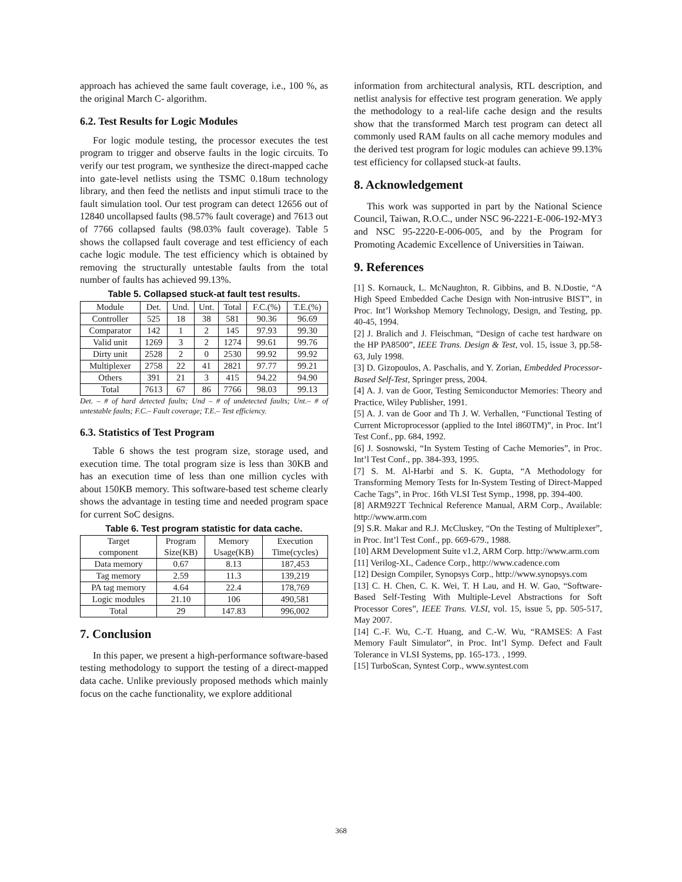approach has achieved the same fault coverage, i.e., 100 %, as the original March C- algorithm.
6.2. Test Results for Logic Modules
For logic module testing, the processor executes the test program to trigger and observe faults in the logic circuits. To verify our test program, we synthesize the direct-mapped cache into gate-level netlists using the TSMC 0.18um technology library, and then feed the netlists and input stimuli trace to the fault simulation tool. Our test program can detect 12656 out of 12840 uncollapsed faults (98.57% fault coverage) and 7613 out of 7766 collapsed faults (98.03% fault coverage). Table 5 shows the collapsed fault coverage and test efficiency of each cache logic module. The test efficiency which is obtained by removing the structurally untestable faults from the total number of faults has achieved 99.13%.
Table 5. Collapsed stuck-at fault test results.
| Module | Det. | Und. | Unt. | Total | F.C.(%) | T.E.(%) |
| --- | --- | --- | --- | --- | --- | --- |
| Controller | 525 | 18 | 38 | 581 | 90.36 | 96.69 |
| Comparator | 142 | 1 | 2 | 145 | 97.93 | 99.30 |
| Valid unit | 1269 | 3 | 2 | 1274 | 99.61 | 99.76 |
| Dirty unit | 2528 | 2 | 0 | 2530 | 99.92 | 99.92 |
| Multiplexer | 2758 | 22 | 41 | 2821 | 97.77 | 99.21 |
| Others | 391 | 21 | 3 | 415 | 94.22 | 94.90 |
| Total | 7613 | 67 | 86 | 7766 | 98.03 | 99.13 |
Det. – # of hard detected faults; Und – # of undetected faults; Unt.– # of untestable faults; F.C.– Fault coverage; T.E.– Test efficiency.
6.3. Statistics of Test Program
Table 6 shows the test program size, storage used, and execution time. The total program size is less than 30KB and has an execution time of less than one million cycles with about 150KB memory. This software-based test scheme clearly shows the advantage in testing time and needed program space for current SoC designs.
Table 6. Test program statistic for data cache.
| Target component | Program Size(KB) | Memory Usage(KB) | Execution Time(cycles) |
| --- | --- | --- | --- |
| Data memory | 0.67 | 8.13 | 187,453 |
| Tag memory | 2.59 | 11.3 | 139,219 |
| PA tag memory | 4.64 | 22.4 | 178,769 |
| Logic modules | 21.10 | 106 | 490,581 |
| Total | 29 | 147.83 | 996,002 |
7. Conclusion
In this paper, we present a high-performance software-based testing methodology to support the testing of a direct-mapped data cache. Unlike previously proposed methods which mainly focus on the cache functionality, we explore additional
information from architectural analysis, RTL description, and netlist analysis for effective test program generation. We apply the methodology to a real-life cache design and the results show that the transformed March test program can detect all commonly used RAM faults on all cache memory modules and the derived test program for logic modules can achieve 99.13% test efficiency for collapsed stuck-at faults.
8. Acknowledgement
This work was supported in part by the National Science Council, Taiwan, R.O.C., under NSC 96-2221-E-006-192-MY3 and NSC 95-2220-E-006-005, and by the Program for Promoting Academic Excellence of Universities in Taiwan.
9. References
[1] S. Kornauck, L. McNaughton, R. Gibbins, and B. N.Dostie, “A High Speed Embedded Cache Design with Non-intrusive BIST”, in Proc. Int’l Workshop Memory Technology, Design, and Testing, pp. 40-45, 1994.
[2] J. Bralich and J. Fleischman, “Design of cache test hardware on the HP PA8500”, IEEE Trans. Design & Test, vol. 15, issue 3, pp.58-63, July 1998.
[3] D. Gizopoulos, A. Paschalis, and Y. Zorian, Embedded Processor-Based Self-Test, Springer press, 2004.
[4] A. J. van de Goor, Testing Semiconductor Memories: Theory and Practice, Wiley Publisher, 1991.
[5] A. J. van de Goor and Th J. W. Verhallen, “Functional Testing of Current Microprocessor (applied to the Intel i860TM)”, in Proc. Int’l Test Conf., pp. 684, 1992.
[6] J. Sosnowski, “In System Testing of Cache Memories”, in Proc. Int’l Test Conf., pp. 384-393, 1995.
[7] S. M. Al-Harbi and S. K. Gupta, “A Methodology for Transforming Memory Tests for In-System Testing of Direct-Mapped Cache Tags”, in Proc. 16th VLSI Test Symp., 1998, pp. 394-400.
[8] ARM922T Technical Reference Manual, ARM Corp., Available: http://www.arm.com
[9] S.R. Makar and R.J. McCluskey, “On the Testing of Multiplexer”, in Proc. Int’l Test Conf., pp. 669-679., 1988.
[10] ARM Development Suite v1.2, ARM Corp. http://www.arm.com
[11] Verilog-XL, Cadence Corp., http://www.cadence.com
[12] Design Compiler, Synopsys Corp., http://www.synopsys.com
[13] C. H. Chen, C. K. Wei, T. H Lau, and H. W. Gao, “Software-Based Self-Testing With Multiple-Level Abstractions for Soft Processor Cores”, IEEE Trans. VLSI, vol. 15, issue 5, pp. 505-517, May 2007.
[14] C.-F. Wu, C.-T. Huang, and C.-W. Wu, “RAMSES: A Fast Memory Fault Simulator”, in Proc. Int’l Symp. Defect and Fault Tolerance in VLSI Systems, pp. 165-173. , 1999.
[15] TurboScan, Syntest Corp., www.syntest.com
368